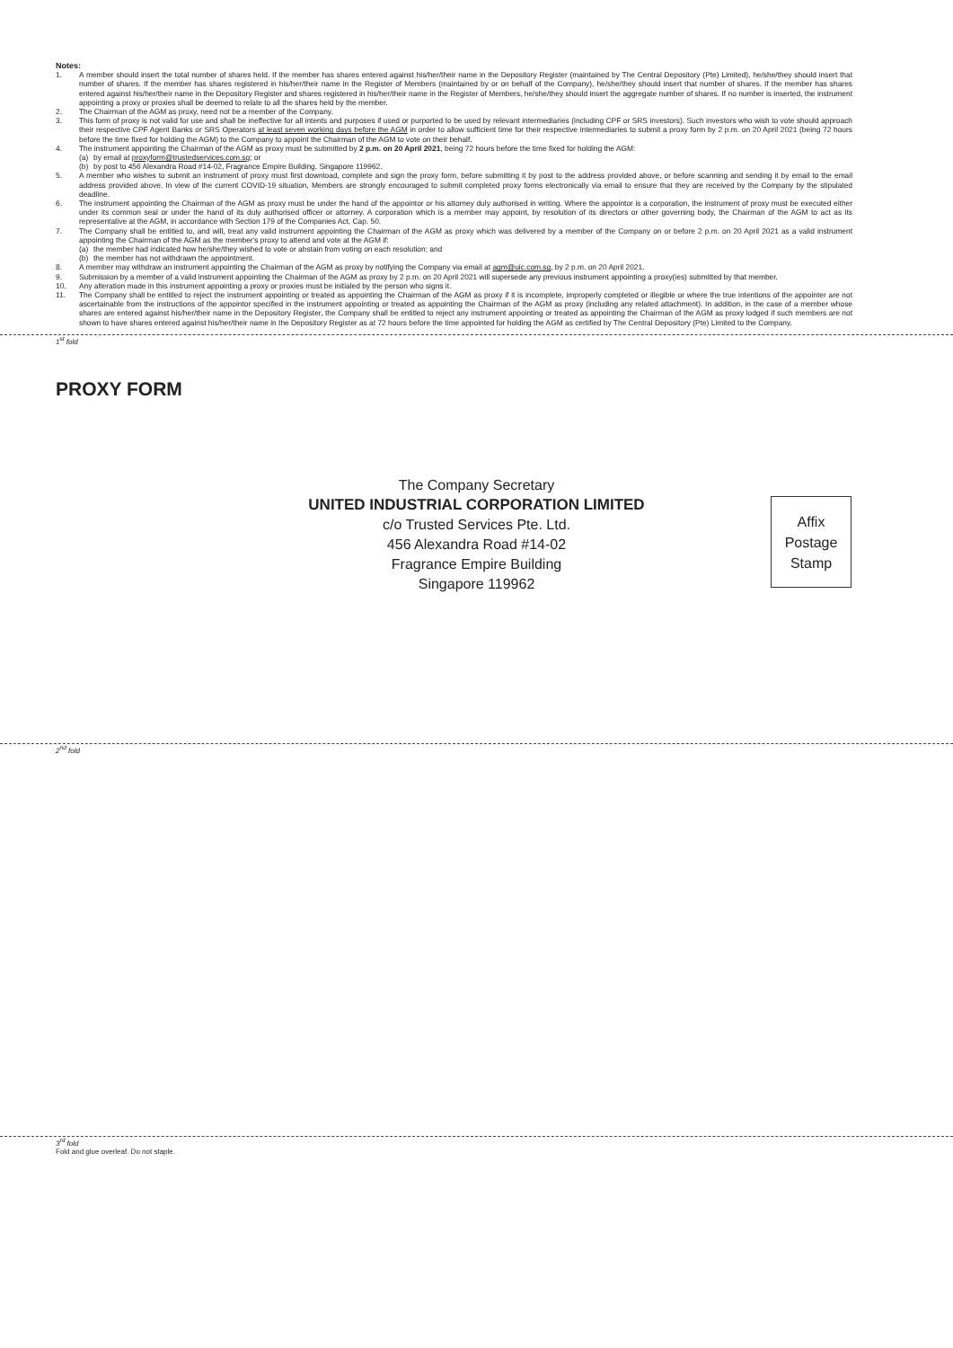Notes:
1. A member should insert the total number of shares held. If the member has shares entered against his/her/their name in the Depository Register (maintained by The Central Depository (Pte) Limited), he/she/they should insert that number of shares. If the member has shares registered in his/her/their name in the Register of Members (maintained by or on behalf of the Company), he/she/they should insert that number of shares. If the member has shares entered against his/her/their name in the Depository Register and shares registered in his/her/their name in the Register of Members, he/she/they should insert the aggregate number of shares. If no number is inserted, the instrument appointing a proxy or proxies shall be deemed to relate to all the shares held by the member.
2. The Chairman of the AGM as proxy, need not be a member of the Company.
3. This form of proxy is not valid for use and shall be ineffective for all intents and purposes if used or purported to be used by relevant intermediaries (including CPF or SRS investors). Such investors who wish to vote should approach their respective CPF Agent Banks or SRS Operators at least seven working days before the AGM in order to allow sufficient time for their respective intermediaries to submit a proxy form by 2 p.m. on 20 April 2021 (being 72 hours before the time fixed for holding the AGM) to the Company to appoint the Chairman of the AGM to vote on their behalf.
4. The instrument appointing the Chairman of the AGM as proxy must be submitted by 2 p.m. on 20 April 2021, being 72 hours before the time fixed for holding the AGM:
(a) by email at proxyform@trustedservices.com.sg; or
(b) by post to 456 Alexandra Road #14-02, Fragrance Empire Building, Singapore 119962.
5. A member who wishes to submit an instrument of proxy must first download, complete and sign the proxy form, before submitting it by post to the address provided above, or before scanning and sending it by email to the email address provided above. In view of the current COVID-19 situation, Members are strongly encouraged to submit completed proxy forms electronically via email to ensure that they are received by the Company by the stipulated deadline.
6. The instrument appointing the Chairman of the AGM as proxy must be under the hand of the appointor or his attorney duly authorised in writing. Where the appointor is a corporation, the instrument of proxy must be executed either under its common seal or under the hand of its duly authorised officer or attorney. A corporation which is a member may appoint, by resolution of its directors or other governing body, the Chairman of the AGM to act as its representative at the AGM, in accordance with Section 179 of the Companies Act, Cap. 50.
7. The Company shall be entitled to, and will, treat any valid instrument appointing the Chairman of the AGM as proxy which was delivered by a member of the Company on or before 2 p.m. on 20 April 2021 as a valid instrument appointing the Chairman of the AGM as the member's proxy to attend and vote at the AGM if:
(a) the member had indicated how he/she/they wished to vote or abstain from voting on each resolution; and
(b) the member has not withdrawn the appointment.
8. A member may withdraw an instrument appointing the Chairman of the AGM as proxy by notifying the Company via email at agm@uic.com.sg, by 2 p.m. on 20 April 2021.
9. Submission by a member of a valid instrument appointing the Chairman of the AGM as proxy by 2 p.m. on 20 April 2021 will supersede any previous instrument appointing a proxy(ies) submitted by that member.
10. Any alteration made in this instrument appointing a proxy or proxies must be initialed by the person who signs it.
11. The Company shall be entitled to reject the instrument appointing or treated as appointing the Chairman of the AGM as proxy if it is incomplete, improperly completed or illegible or where the true intentions of the appointer are not ascertainable from the instructions of the appointor specified in the instrument appointing or treated as appointing the Chairman of the AGM as proxy (including any related attachment). In addition, in the case of a member whose shares are entered against his/her/their name in the Depository Register, the Company shall be entitled to reject any instrument appointing or treated as appointing the Chairman of the AGM as proxy lodged if such members are not shown to have shares entered against his/her/their name in the Depository Register as at 72 hours before the time appointed for holding the AGM as certified by The Central Depository (Pte) Limited to the Company.
1<sup>st</sup> fold
PROXY FORM
Affix
Postage
Stamp
The Company Secretary
UNITED INDUSTRIAL CORPORATION LIMITED
c/o Trusted Services Pte. Ltd.
456 Alexandra Road #14-02
Fragrance Empire Building
Singapore 119962
2<sup>nd</sup> fold
3<sup>rd</sup> fold
Fold and glue overleaf. Do not staple.